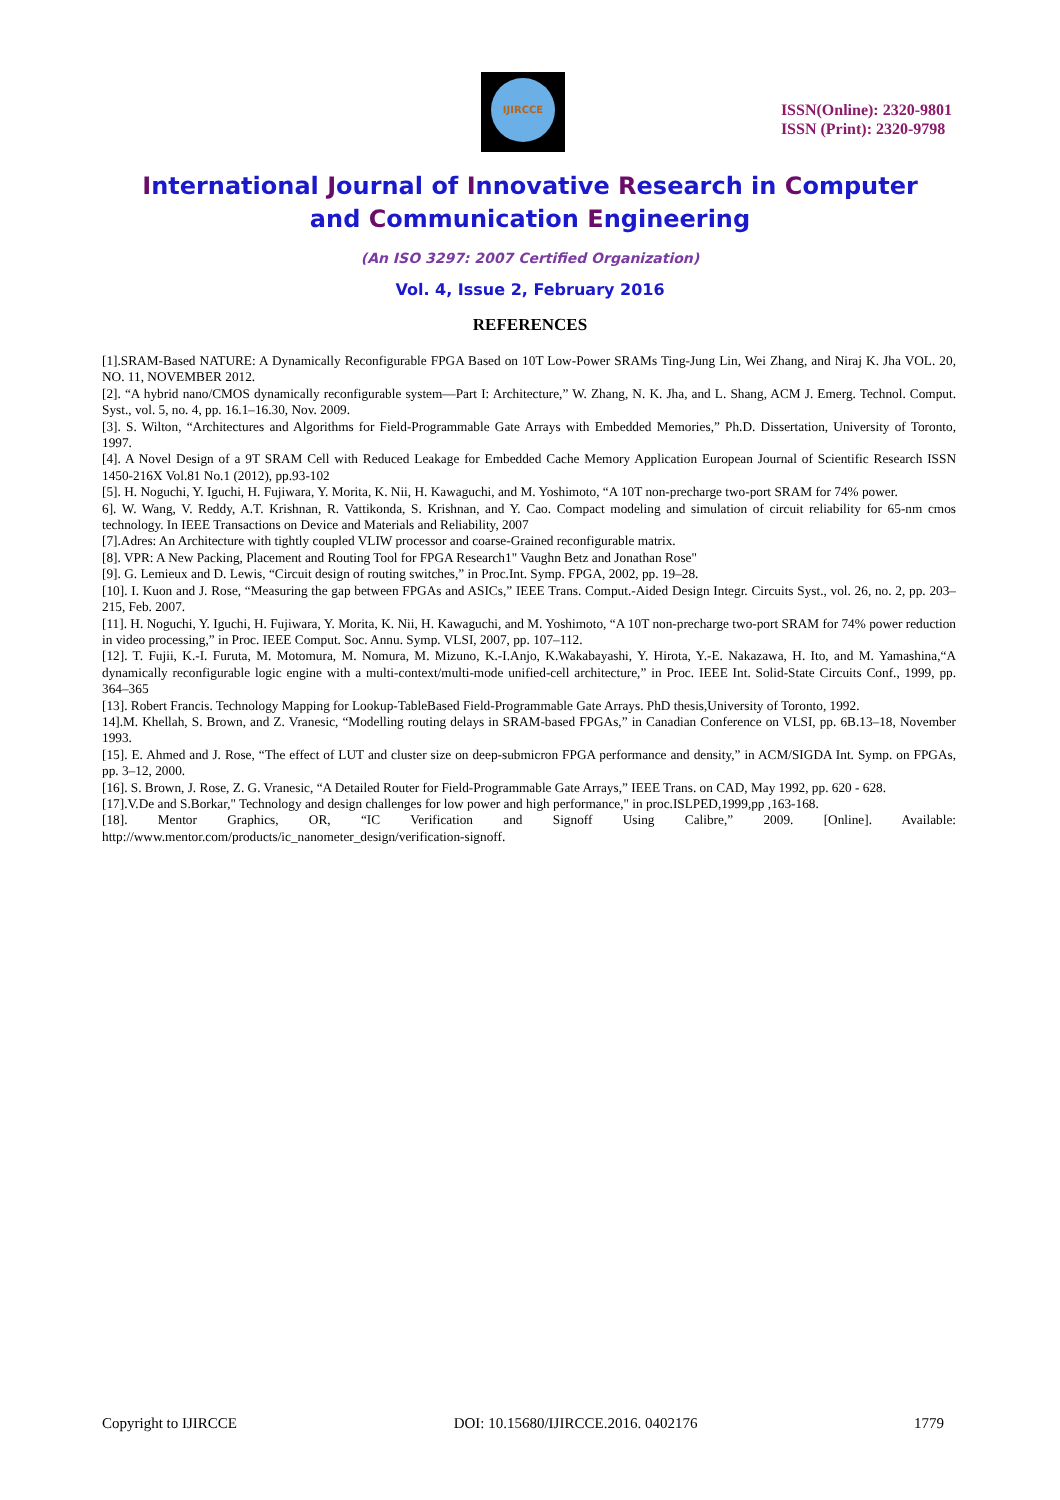IJIRCCE
ISSN(Online): 2320-9801
ISSN (Print): 2320-9798
International Journal of Innovative Research in Computer
and Communication Engineering
(An ISO 3297: 2007 Certified Organization)
Vol. 4, Issue 2, February 2016
REFERENCES
[1].SRAM-Based NATURE: A Dynamically Reconfigurable FPGA Based on 10T Low-Power SRAMs Ting-Jung Lin, Wei Zhang, and Niraj K. Jha VOL. 20, NO. 11, NOVEMBER 2012.
[2]. “A hybrid nano/CMOS dynamically reconfigurable system—Part I: Architecture,” W. Zhang, N. K. Jha, and L. Shang, ACM J. Emerg. Technol. Comput. Syst., vol. 5, no. 4, pp. 16.1–16.30, Nov. 2009.
[3]. S. Wilton, “Architectures and Algorithms for Field-Programmable Gate Arrays with Embedded Memories,” Ph.D. Dissertation, University of Toronto, 1997.
[4]. A Novel Design of a 9T SRAM Cell with Reduced Leakage for Embedded Cache Memory Application European Journal of Scientific Research ISSN 1450-216X Vol.81 No.1 (2012), pp.93-102
[5]. H. Noguchi, Y. Iguchi, H. Fujiwara, Y. Morita, K. Nii, H. Kawaguchi, and M. Yoshimoto, “A 10T non-precharge two-port SRAM for 74% power.
6]. W. Wang, V. Reddy, A.T. Krishnan, R. Vattikonda, S. Krishnan, and Y. Cao. Compact modeling and simulation of circuit reliability for 65-nm cmos technology. In IEEE Transactions on Device and Materials and Reliability, 2007
[7].Adres: An Architecture with tightly coupled VLIW processor and coarse-Grained reconfigurable matrix.
[8]. VPR: A New Packing, Placement and Routing Tool for FPGA Research1" Vaughn Betz and Jonathan Rose"
[9]. G. Lemieux and D. Lewis, “Circuit design of routing switches,” in Proc.Int. Symp. FPGA, 2002, pp. 19–28.
[10]. I. Kuon and J. Rose, “Measuring the gap between FPGAs and ASICs,” IEEE Trans. Comput.-Aided Design Integr. Circuits Syst., vol. 26, no. 2, pp. 203–215, Feb. 2007.
[11]. H. Noguchi, Y. Iguchi, H. Fujiwara, Y. Morita, K. Nii, H. Kawaguchi, and M. Yoshimoto, “A 10T non-precharge two-port SRAM for 74% power reduction in video processing,” in Proc. IEEE Comput. Soc. Annu. Symp. VLSI, 2007, pp. 107–112.
[12]. T. Fujii, K.-I. Furuta, M. Motomura, M. Nomura, M. Mizuno, K.-I.Anjo, K.Wakabayashi, Y. Hirota, Y.-E. Nakazawa, H. Ito, and M. Yamashina,“A dynamically reconfigurable logic engine with a multi-context/multi-mode unified-cell architecture,” in Proc. IEEE Int. Solid-State Circuits Conf., 1999, pp. 364–365
[13]. Robert Francis. Technology Mapping for Lookup-TableBased Field-Programmable Gate Arrays. PhD thesis,University of Toronto, 1992.
14].M. Khellah, S. Brown, and Z. Vranesic, “Modelling routing delays in SRAM-based FPGAs,” in Canadian Conference on VLSI, pp. 6B.13–18, November 1993.
[15]. E. Ahmed and J. Rose, “The effect of LUT and cluster size on deep-submicron FPGA performance and density,” in ACM/SIGDA Int. Symp. on FPGAs, pp. 3–12, 2000.
[16]. S. Brown, J. Rose, Z. G. Vranesic, “A Detailed Router for Field-Programmable Gate Arrays,” IEEE Trans. on CAD, May 1992, pp. 620 - 628.
[17].V.De and S.Borkar," Technology and design challenges for low power and high performance," in proc.ISLPED,1999,pp ,163-168.
[18]. Mentor Graphics, OR, “IC Verification and Signoff Using Calibre,” 2009. [Online]. Available: http://www.mentor.com/products/ic_nanometer_design/verification-signoff.
Copyright to IJIRCCE DOI: 10.15680/IJIRCCE.2016. 0402176 1779